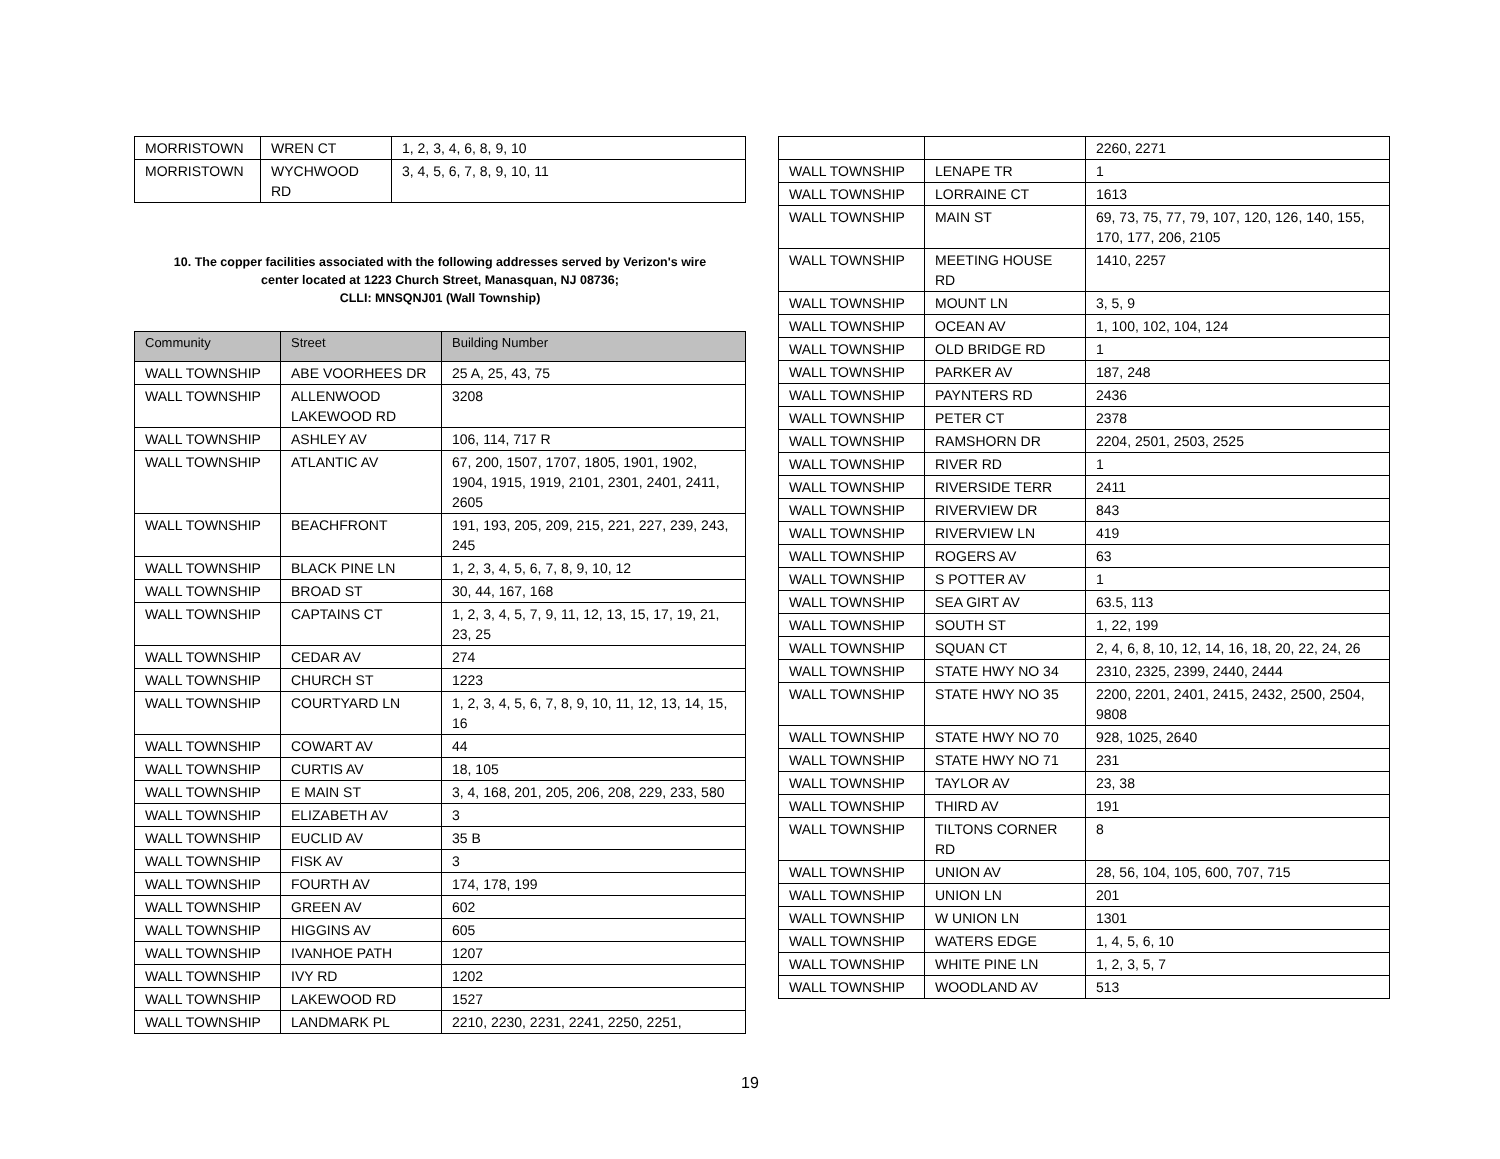| MORRISTOWN | WREN CT | 1, 2, 3, 4, 6, 8, 9, 10 |
| MORRISTOWN | WYCHWOOD RD | 3, 4, 5, 6, 7, 8, 9, 10, 11 |
10. The copper facilities associated with the following addresses served by Verizon's wire center located at 1223 Church Street, Manasquan, NJ 08736;
CLLI: MNSQNJ01 (Wall Township)
| Community | Street | Building Number |
| --- | --- | --- |
| WALL TOWNSHIP | ABE VOORHEES DR | 25 A, 25, 43, 75 |
| WALL TOWNSHIP | ALLENWOOD LAKEWOOD RD | 3208 |
| WALL TOWNSHIP | ASHLEY AV | 106, 114, 717 R |
| WALL TOWNSHIP | ATLANTIC AV | 67, 200, 1507, 1707, 1805, 1901, 1902, 1904, 1915, 1919, 2101, 2301, 2401, 2411, 2605 |
| WALL TOWNSHIP | BEACHFRONT | 191, 193, 205, 209, 215, 221, 227, 239, 243, 245 |
| WALL TOWNSHIP | BLACK PINE LN | 1, 2, 3, 4, 5, 6, 7, 8, 9, 10, 12 |
| WALL TOWNSHIP | BROAD ST | 30, 44, 167, 168 |
| WALL TOWNSHIP | CAPTAINS CT | 1, 2, 3, 4, 5, 7, 9, 11, 12, 13, 15, 17, 19, 21, 23, 25 |
| WALL TOWNSHIP | CEDAR AV | 274 |
| WALL TOWNSHIP | CHURCH ST | 1223 |
| WALL TOWNSHIP | COURTYARD LN | 1, 2, 3, 4, 5, 6, 7, 8, 9, 10, 11, 12, 13, 14, 15, 16 |
| WALL TOWNSHIP | COWART AV | 44 |
| WALL TOWNSHIP | CURTIS AV | 18, 105 |
| WALL TOWNSHIP | E MAIN ST | 3, 4, 168, 201, 205, 206, 208, 229, 233, 580 |
| WALL TOWNSHIP | ELIZABETH AV | 3 |
| WALL TOWNSHIP | EUCLID AV | 35 B |
| WALL TOWNSHIP | FISK AV | 3 |
| WALL TOWNSHIP | FOURTH AV | 174, 178, 199 |
| WALL TOWNSHIP | GREEN AV | 602 |
| WALL TOWNSHIP | HIGGINS AV | 605 |
| WALL TOWNSHIP | IVANHOE PATH | 1207 |
| WALL TOWNSHIP | IVY RD | 1202 |
| WALL TOWNSHIP | LAKEWOOD RD | 1527 |
| WALL TOWNSHIP | LANDMARK PL | 2210, 2230, 2231, 2241, 2250, 2251, |
| | | 2260, 2271 |
| WALL TOWNSHIP | LENAPE TR | 1 |
| WALL TOWNSHIP | LORRAINE CT | 1613 |
| WALL TOWNSHIP | MAIN ST | 69, 73, 75, 77, 79, 107, 120, 126, 140, 155, 170, 177, 206, 2105 |
| WALL TOWNSHIP | MEETING HOUSE RD | 1410, 2257 |
| WALL TOWNSHIP | MOUNT LN | 3, 5, 9 |
| WALL TOWNSHIP | OCEAN AV | 1, 100, 102, 104, 124 |
| WALL TOWNSHIP | OLD BRIDGE RD | 1 |
| WALL TOWNSHIP | PARKER AV | 187, 248 |
| WALL TOWNSHIP | PAYNTERS RD | 2436 |
| WALL TOWNSHIP | PETER CT | 2378 |
| WALL TOWNSHIP | RAMSHORN DR | 2204, 2501, 2503, 2525 |
| WALL TOWNSHIP | RIVER RD | 1 |
| WALL TOWNSHIP | RIVERSIDE TERR | 2411 |
| WALL TOWNSHIP | RIVERVIEW DR | 843 |
| WALL TOWNSHIP | RIVERVIEW LN | 419 |
| WALL TOWNSHIP | ROGERS AV | 63 |
| WALL TOWNSHIP | S POTTER AV | 1 |
| WALL TOWNSHIP | SEA GIRT AV | 63.5, 113 |
| WALL TOWNSHIP | SOUTH ST | 1, 22, 199 |
| WALL TOWNSHIP | SQUAN CT | 2, 4, 6, 8, 10, 12, 14, 16, 18, 20, 22, 24, 26 |
| WALL TOWNSHIP | STATE HWY NO 34 | 2310, 2325, 2399, 2440, 2444 |
| WALL TOWNSHIP | STATE HWY NO 35 | 2200, 2201, 2401, 2415, 2432, 2500, 2504, 9808 |
| WALL TOWNSHIP | STATE HWY NO 70 | 928, 1025, 2640 |
| WALL TOWNSHIP | STATE HWY NO 71 | 231 |
| WALL TOWNSHIP | TAYLOR AV | 23, 38 |
| WALL TOWNSHIP | THIRD AV | 191 |
| WALL TOWNSHIP | TILTONS CORNER RD | 8 |
| WALL TOWNSHIP | UNION AV | 28, 56, 104, 105, 600, 707, 715 |
| WALL TOWNSHIP | UNION LN | 201 |
| WALL TOWNSHIP | W UNION LN | 1301 |
| WALL TOWNSHIP | WATERS EDGE | 1, 4, 5, 6, 10 |
| WALL TOWNSHIP | WHITE PINE LN | 1, 2, 3, 5, 7 |
| WALL TOWNSHIP | WOODLAND AV | 513 |
19